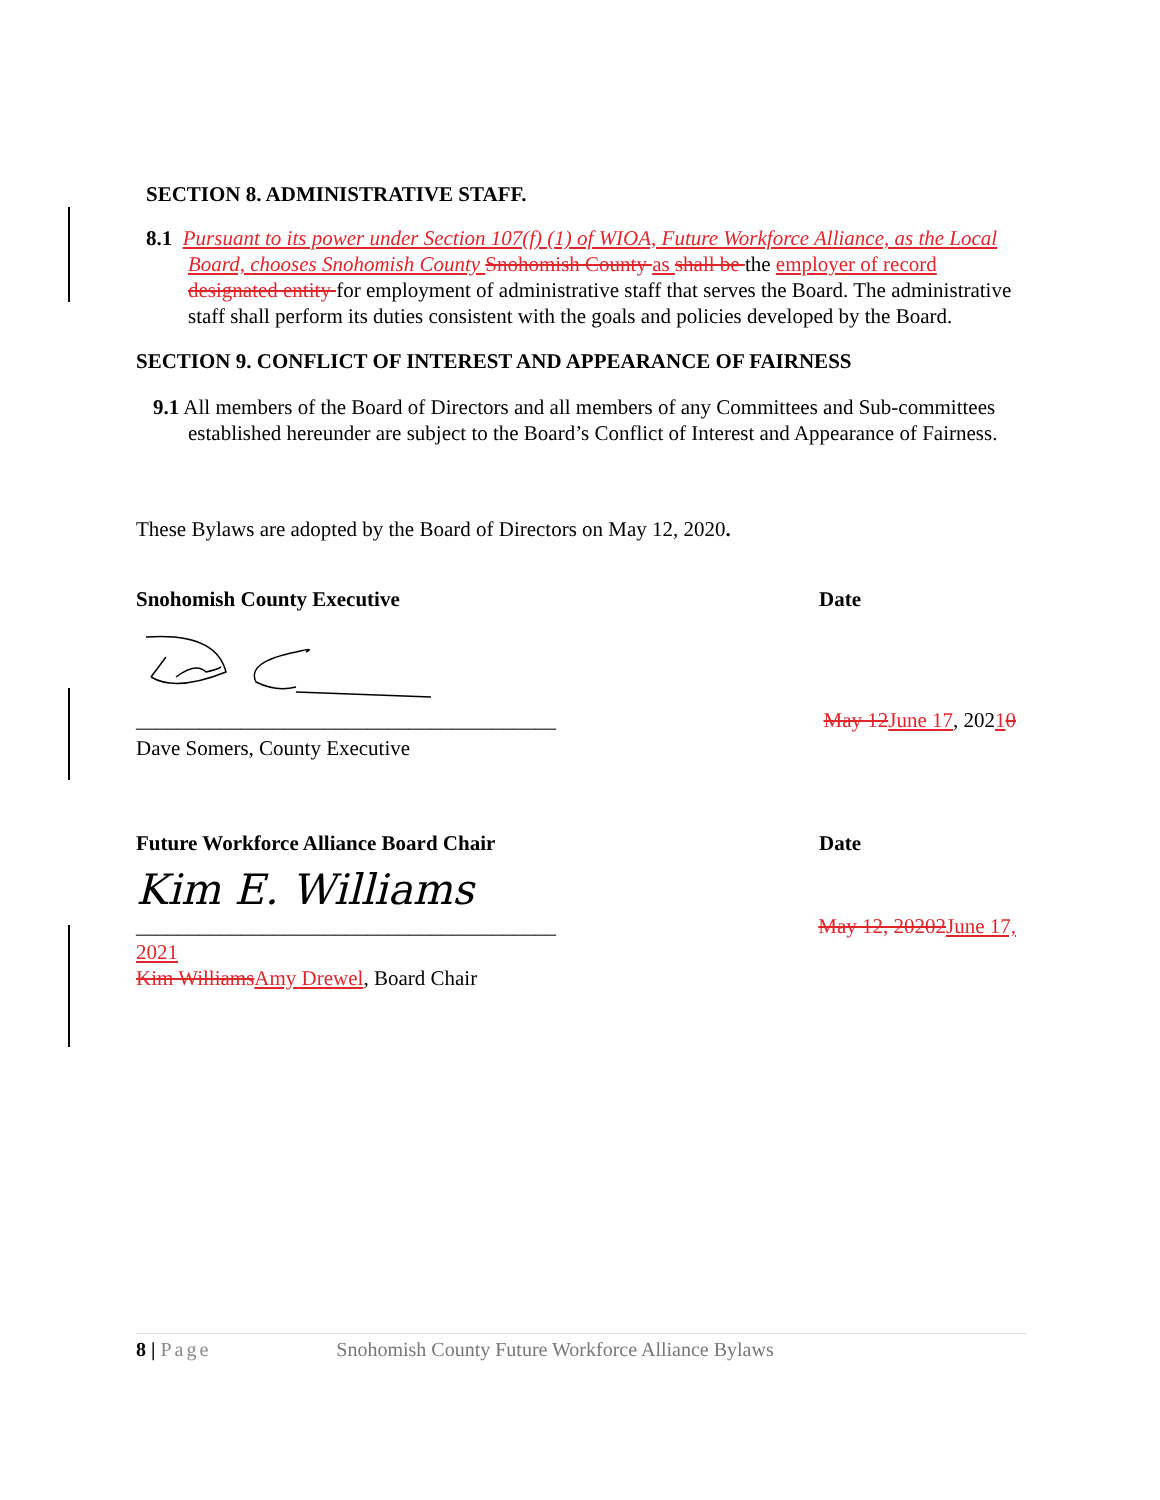SECTION 8. ADMINISTRATIVE STAFF.
8.1 Pursuant to its power under Section 107(f) (1) of WIOA, Future Workforce Alliance, as the Local Board, chooses Snohomish County Snohomish County as shall be the employer of record designated entity for employment of administrative staff that serves the Board. The administrative staff shall perform its duties consistent with the goals and policies developed by the Board.
SECTION 9. CONFLICT OF INTEREST AND APPEARANCE OF FAIRNESS
9.1 All members of the Board of Directors and all members of any Committees and Sub-committees established hereunder are subject to the Board’s Conflict of Interest and Appearance of Fairness.
These Bylaws are adopted by the Board of Directors on May 12, 2020.
Snohomish County Executive Date
________________________________________
May 12 June 17, 20210
Dave Somers, County Executive
Future Workforce Alliance Board Chair Date
Kim E. Williams
________________________________________
May 12, 20202 June 17,
2021
Kim Williams Amy Drewel, Board Chair
8 | Page Snohomish County Future Workforce Alliance Bylaws